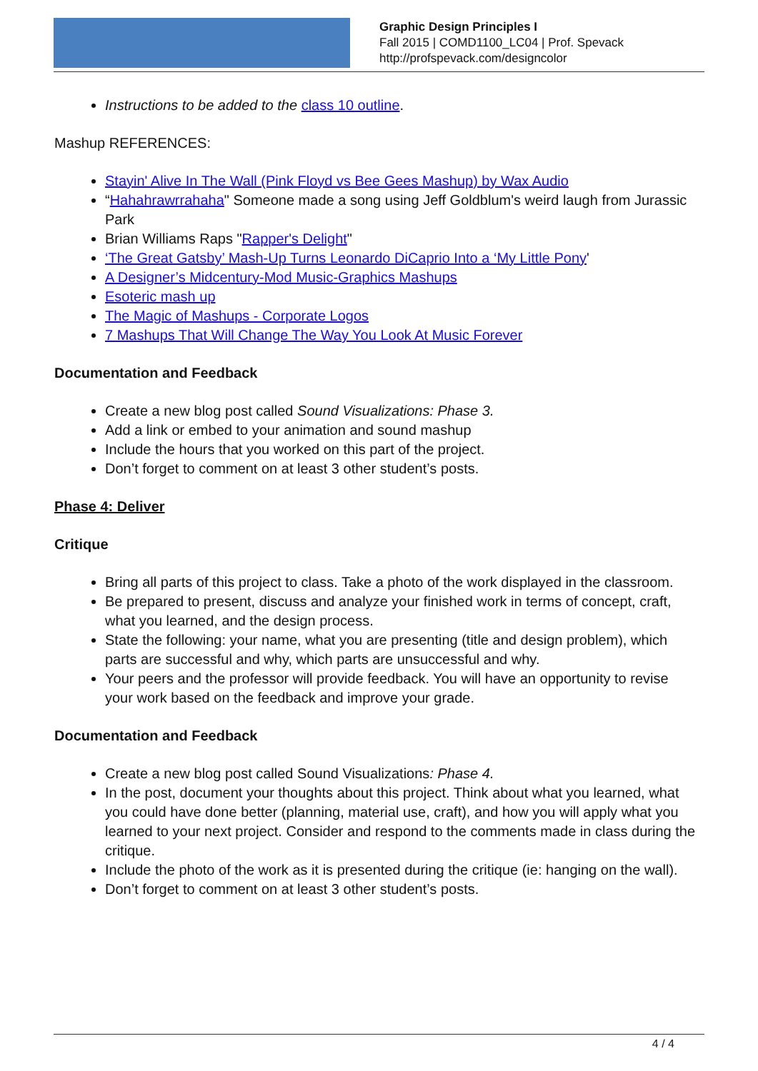Graphic Design Principles I
Fall 2015 | COMD1100_LC04 | Prof. Spevack
http://profspevack.com/designcolor
Instructions to be added to the class 10 outline.
Mashup REFERENCES:
Stayin' Alive In The Wall (Pink Floyd vs Bee Gees Mashup) by Wax Audio
“Hahahrawrrahaha" Someone made a song using Jeff Goldblum's weird laugh from Jurassic Park
Brian Williams Raps "Rapper's Delight"
‘The Great Gatsby’ Mash-Up Turns Leonardo DiCaprio Into a ‘My Little Pony'
A Designer’s Midcentury-Mod Music-Graphics Mashups
Esoteric mash up
The Magic of Mashups - Corporate Logos
7 Mashups That Will Change The Way You Look At Music Forever
Documentation and Feedback
Create a new blog post called Sound Visualizations: Phase 3.
Add a link or embed to your animation and sound mashup
Include the hours that you worked on this part of the project.
Don’t forget to comment on at least 3 other student’s posts.
Phase 4: Deliver
Critique
Bring all parts of this project to class. Take a photo of the work displayed in the classroom.
Be prepared to present, discuss and analyze your finished work in terms of concept, craft, what you learned, and the design process.
State the following: your name, what you are presenting (title and design problem), which parts are successful and why, which parts are unsuccessful and why.
Your peers and the professor will provide feedback. You will have an opportunity to revise your work based on the feedback and improve your grade.
Documentation and Feedback
Create a new blog post called Sound Visualizations: Phase 4.
In the post, document your thoughts about this project. Think about what you learned, what you could have done better (planning, material use, craft), and how you will apply what you learned to your next project. Consider and respond to the comments made in class during the critique.
Include the photo of the work as it is presented during the critique (ie: hanging on the wall).
Don’t forget to comment on at least 3 other student’s posts.
4 / 4